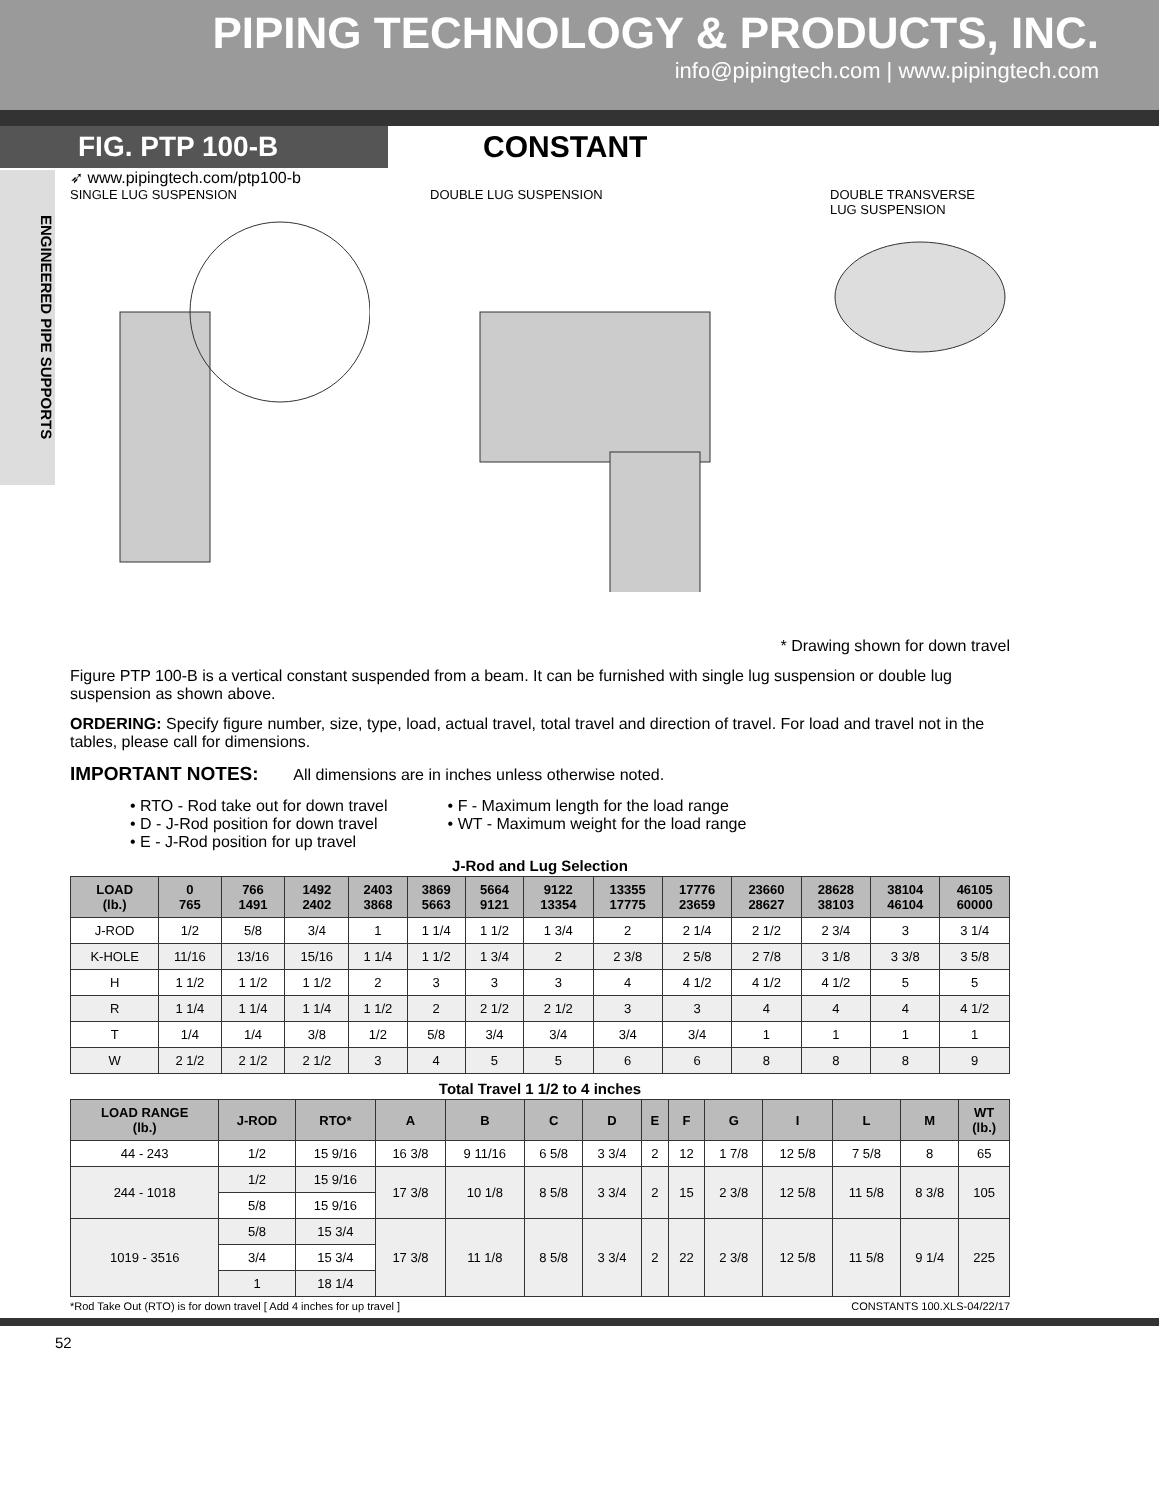PIPING TECHNOLOGY & PRODUCTS, INC.
info@pipingtech.com | www.pipingtech.com
FIG. PTP 100-B
CONSTANT
ENGINEERED PIPE SUPPORTS
➶ www.pipingtech.com/ptp100-b
SINGLE LUG SUSPENSION
DOUBLE LUG SUSPENSION
DOUBLE TRANSVERSE
LUG SUSPENSION
* Drawing shown for down travel
Figure PTP 100-B is a vertical constant suspended from a beam. It can be furnished with single lug suspension or double lug suspension as shown above.
ORDERING: Specify figure number, size, type, load, actual travel, total travel and direction of travel. For load and travel not in the tables, please call for dimensions.
IMPORTANT NOTES: All dimensions are in inches unless otherwise noted.
• RTO - Rod take out for down travel
• D - J-Rod position for down travel
• E - J-Rod position for up travel
• F - Maximum length for the load range
• WT - Maximum weight for the load range
J-Rod and Lug Selection
| LOAD (lb.) | 0 765 | 766 1491 | 1492 2402 | 2403 3868 | 3869 5663 | 5664 9121 | 9122 13354 | 13355 17775 | 17776 23659 | 23660 28627 | 28628 38103 | 38104 46104 | 46105 60000 |
| --- | --- | --- | --- | --- | --- | --- | --- | --- | --- | --- | --- | --- | --- |
| J-ROD | 1/2 | 5/8 | 3/4 | 1 | 1 1/4 | 1 1/2 | 1 3/4 | 2 | 2 1/4 | 2 1/2 | 2 3/4 | 3 | 3 1/4 |
| K-HOLE | 11/16 | 13/16 | 15/16 | 1 1/4 | 1 1/2 | 1 3/4 | 2 | 2 3/8 | 2 5/8 | 2 7/8 | 3 1/8 | 3 3/8 | 3 5/8 |
| H | 1 1/2 | 1 1/2 | 1 1/2 | 2 | 3 | 3 | 3 | 4 | 4 1/2 | 4 1/2 | 4 1/2 | 5 | 5 |
| R | 1 1/4 | 1 1/4 | 1 1/4 | 1 1/2 | 2 | 2 1/2 | 2 1/2 | 3 | 3 | 4 | 4 | 4 | 4 1/2 |
| T | 1/4 | 1/4 | 3/8 | 1/2 | 5/8 | 3/4 | 3/4 | 3/4 | 3/4 | 1 | 1 | 1 | 1 |
| W | 2 1/2 | 2 1/2 | 2 1/2 | 3 | 4 | 5 | 5 | 6 | 6 | 8 | 8 | 8 | 9 |
Total Travel 1 1/2 to 4 inches
| LOAD RANGE (lb.) | J-ROD | RTO* | A | B | C | D | E | F | G | I | L | M | WT (lb.) |
| --- | --- | --- | --- | --- | --- | --- | --- | --- | --- | --- | --- | --- | --- |
| 44 - 243 | 1/2 | 15 9/16 | 16 3/8 | 9 11/16 | 6 5/8 | 3 3/4 | 2 | 12 | 1 7/8 | 12 5/8 | 7 5/8 | 8 | 65 |
| 244 - 1018 | 1/2 | 15 9/16 | 17 3/8 | 10 1/8 | 8 5/8 | 3 3/4 | 2 | 15 | 2 3/8 | 12 5/8 | 11 5/8 | 8 3/8 | 105 |
| | 5/8 | 15 9/16 | | | | | | | | | | | |
| 1019 - 3516 | 5/8 | 15 3/4 | 17 3/8 | 11 1/8 | 8 5/8 | 3 3/4 | 2 | 22 | 2 3/8 | 12 5/8 | 11 5/8 | 9 1/4 | 225 |
| | 3/4 | 15 3/4 | | | | | | | | | | | |
| | 1 | 18 1/4 | | | | | | | | | | | |
*Rod Take Out (RTO) is for down travel [ Add 4 inches for up travel ] CONSTANTS 100.XLS-04/22/17
52